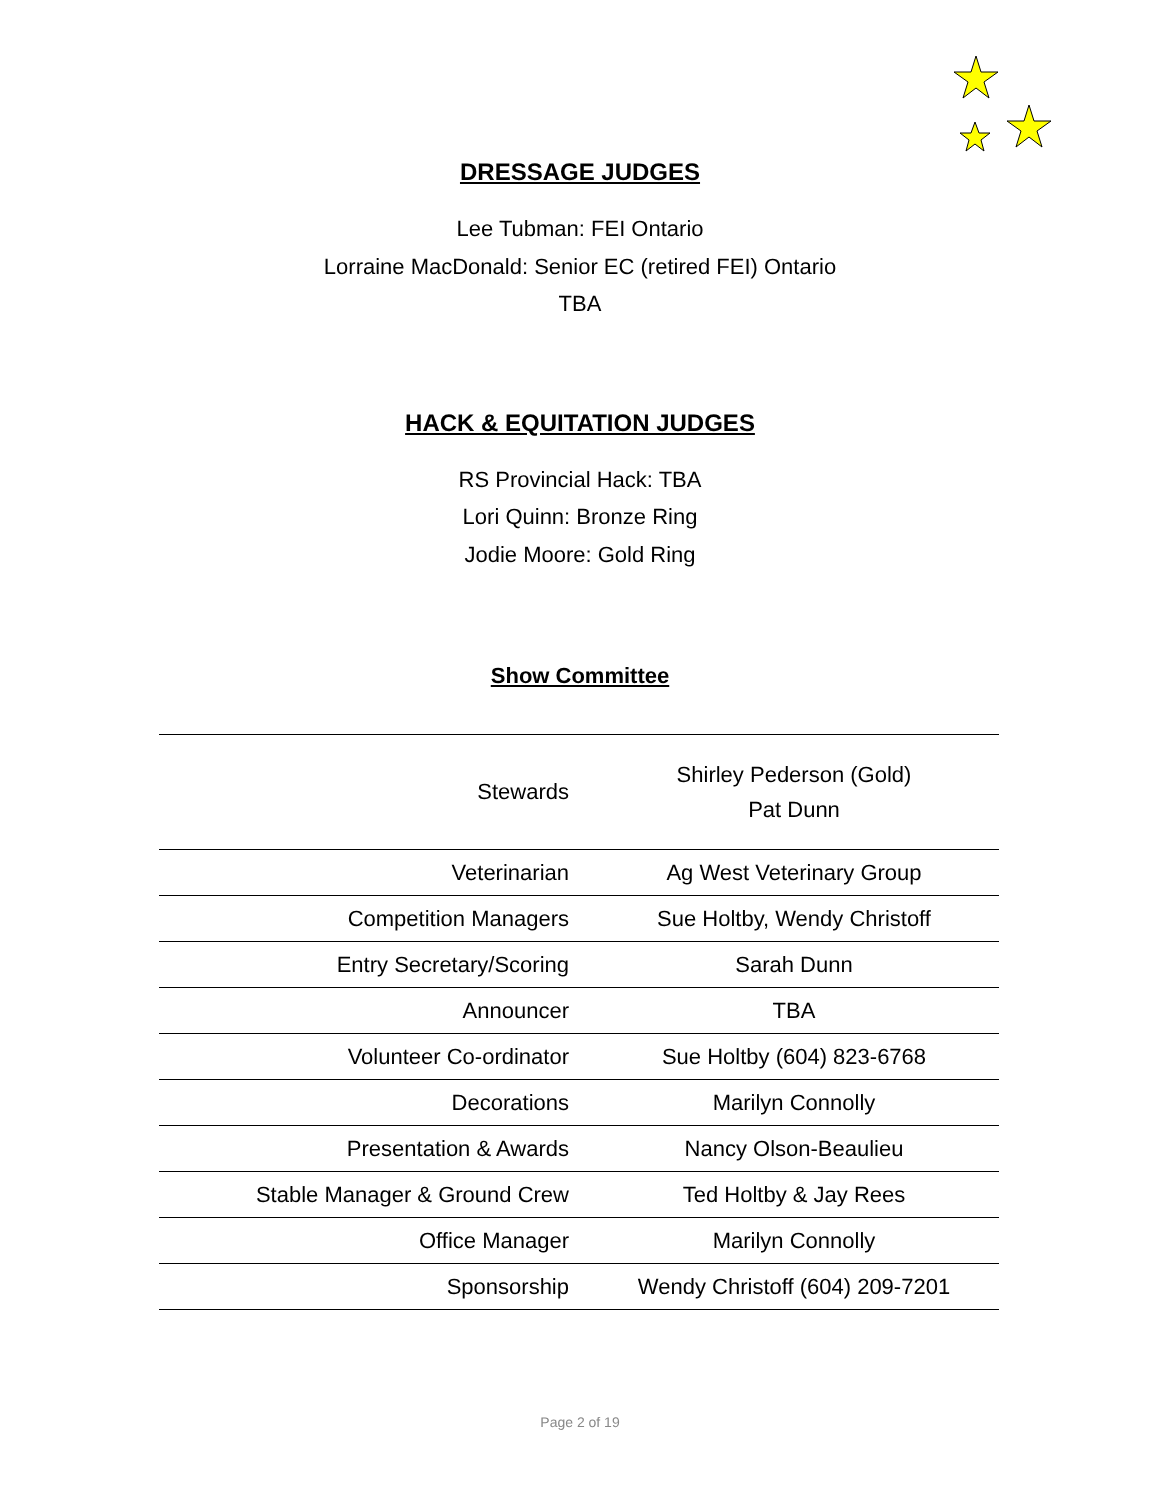DRESSAGE JUDGES
Lee Tubman: FEI Ontario
Lorraine MacDonald: Senior EC (retired FEI) Ontario
TBA
HACK & EQUITATION JUDGES
RS Provincial Hack: TBA
Lori Quinn: Bronze Ring
Jodie Moore: Gold Ring
Show Committee
| Stewards | Shirley Pederson (Gold) Pat Dunn |
| Veterinarian | Ag West Veterinary Group |
| Competition Managers | Sue Holtby, Wendy Christoff |
| Entry Secretary/Scoring | Sarah Dunn |
| Announcer | TBA |
| Volunteer Co-ordinator | Sue Holtby (604) 823-6768 |
| Decorations | Marilyn Connolly |
| Presentation & Awards | Nancy Olson-Beaulieu |
| Stable Manager & Ground Crew | Ted Holtby & Jay Rees |
| Office Manager | Marilyn Connolly |
| Sponsorship | Wendy Christoff (604) 209-7201 |
Page 2 of 19